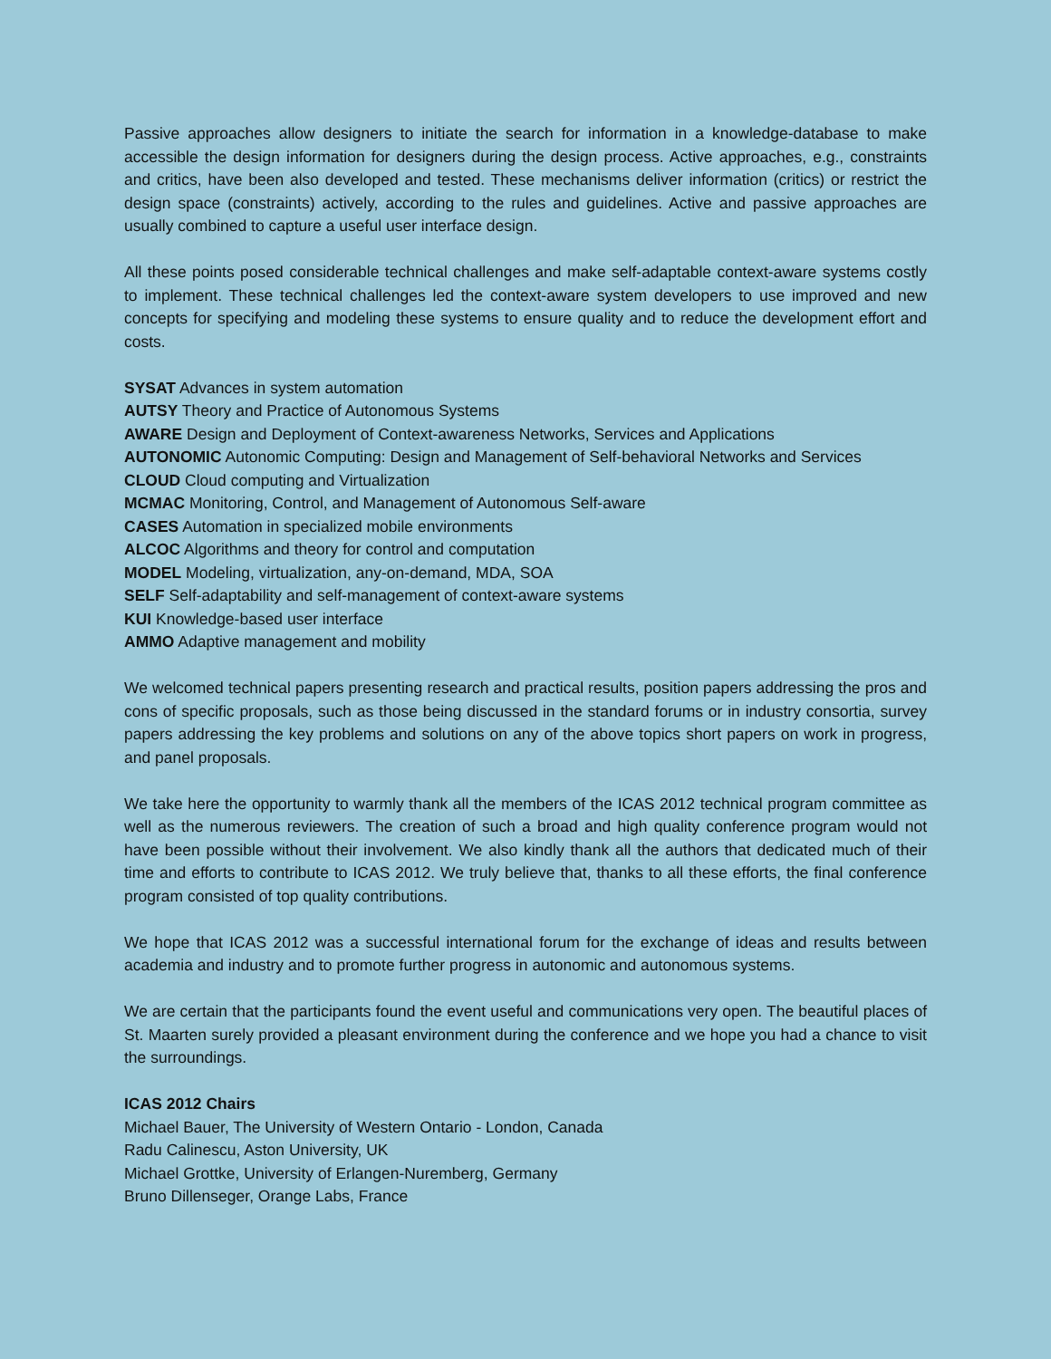Passive approaches allow designers to initiate the search for information in a knowledge-database to make accessible the design information for designers during the design process. Active approaches, e.g., constraints and critics, have been also developed and tested. These mechanisms deliver information (critics) or restrict the design space (constraints) actively, according to the rules and guidelines. Active and passive approaches are usually combined to capture a useful user interface design.
All these points posed considerable technical challenges and make self-adaptable context-aware systems costly to implement. These technical challenges led the context-aware system developers to use improved and new concepts for specifying and modeling these systems to ensure quality and to reduce the development effort and costs.
SYSAT Advances in system automation
AUTSY Theory and Practice of Autonomous Systems
AWARE Design and Deployment of Context-awareness Networks, Services and Applications
AUTONOMIC Autonomic Computing: Design and Management of Self-behavioral Networks and Services
CLOUD Cloud computing and Virtualization
MCMAC Monitoring, Control, and Management of Autonomous Self-aware
CASES Automation in specialized mobile environments
ALCOC Algorithms and theory for control and computation
MODEL Modeling, virtualization, any-on-demand, MDA, SOA
SELF Self-adaptability and self-management of context-aware systems
KUI Knowledge-based user interface
AMMO Adaptive management and mobility
We welcomed technical papers presenting research and practical results, position papers addressing the pros and cons of specific proposals, such as those being discussed in the standard forums or in industry consortia, survey papers addressing the key problems and solutions on any of the above topics short papers on work in progress, and panel proposals.
We take here the opportunity to warmly thank all the members of the ICAS 2012 technical program committee as well as the numerous reviewers. The creation of such a broad and high quality conference program would not have been possible without their involvement. We also kindly thank all the authors that dedicated much of their time and efforts to contribute to ICAS 2012. We truly believe that, thanks to all these efforts, the final conference program consisted of top quality contributions.
We hope that ICAS 2012 was a successful international forum for the exchange of ideas and results between academia and industry and to promote further progress in autonomic and autonomous systems.
We are certain that the participants found the event useful and communications very open. The beautiful places of St. Maarten surely provided a pleasant environment during the conference and we hope you had a chance to visit the surroundings.
ICAS 2012 Chairs
Michael Bauer, The University of Western Ontario - London, Canada
Radu Calinescu, Aston University, UK
Michael Grottke, University of Erlangen-Nuremberg, Germany
Bruno Dillenseger, Orange Labs, France